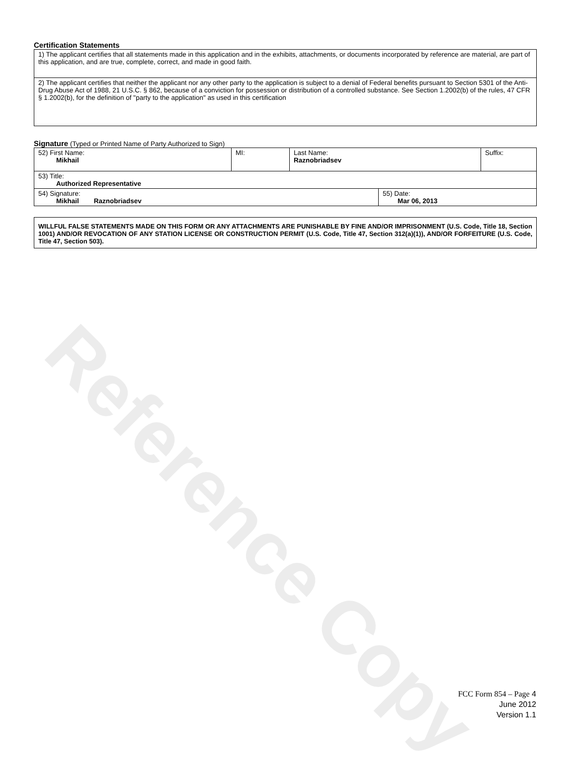Reference Copy
Certification Statements
| 1) The applicant certifies that all statements made in this application and in the exhibits, attachments, or documents incorporated by reference are material, are part of this application, and are true, complete, correct, and made in good faith. |
| 2) The applicant certifies that neither the applicant nor any other party to the application is subject to a denial of Federal benefits pursuant to Section 5301 of the Anti-Drug Abuse Act of 1988, 21 U.S.C. § 862, because of a conviction for possession or distribution of a controlled substance. See Section 1.2002(b) of the rules, 47 CFR § 1.2002(b), for the definition of "party to the application" as used in this certification |
Signature (Typed or Printed Name of Party Authorized to Sign)
| 52) First Name: Mikhail | MI: | Last Name: Raznobriadsev | | Suffix: |
| 53) Title: Authorized Representative | | | | |
| 54) Signature: Mikhail Raznobriadsev | | | 55) Date: Mar 06, 2013 | |
WILLFUL FALSE STATEMENTS MADE ON THIS FORM OR ANY ATTACHMENTS ARE PUNISHABLE BY FINE AND/OR IMPRISONMENT (U.S. Code, Title 18, Section 1001) AND/OR REVOCATION OF ANY STATION LICENSE OR CONSTRUCTION PERMIT (U.S. Code, Title 47, Section 312(a)(1)), AND/OR FORFEITURE (U.S. Code, Title 47, Section 503).
FCC Form 854 – Page 4
June 2012
Version 1.1